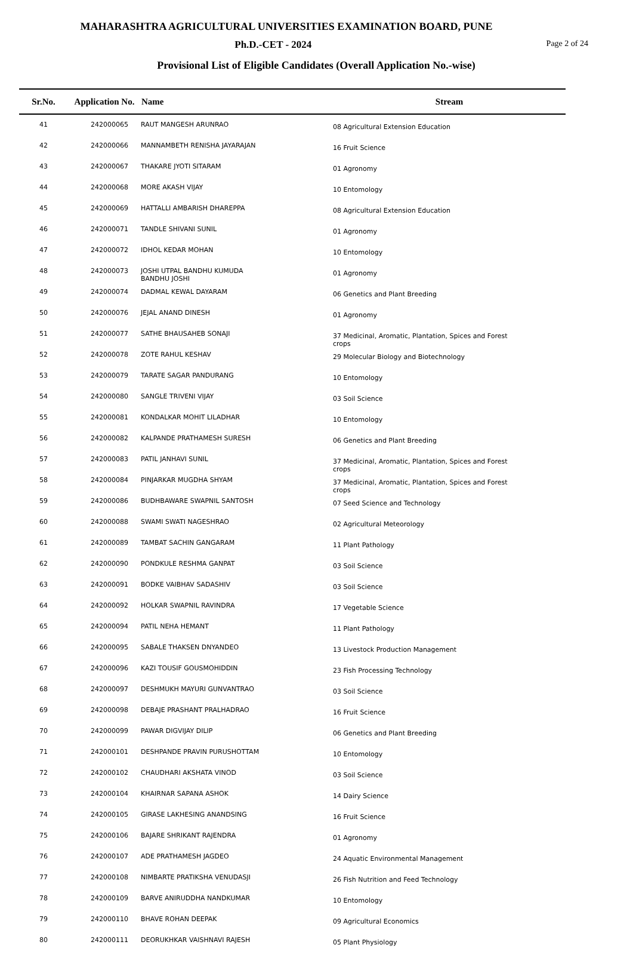MAHARASHTRA AGRICULTURAL UNIVERSITIES EXAMINATION BOARD, PUNE
Page 2 of 24 Ph.D.-CET - 2024
Provisional List of Eligible Candidates (Overall Application No.-wise)
| Sr.No. | Application No. | Name | Stream |
| --- | --- | --- | --- |
| 41 | 242000065 | RAUT MANGESH ARUNRAO | 08 Agricultural Extension Education |
| 42 | 242000066 | MANNAMBETH RENISHA JAYARAJAN | 16 Fruit Science |
| 43 | 242000067 | THAKARE JYOTI SITARAM | 01 Agronomy |
| 44 | 242000068 | MORE AKASH VIJAY | 10 Entomology |
| 45 | 242000069 | HATTALLI AMBARISH DHAREPPA | 08 Agricultural Extension Education |
| 46 | 242000071 | TANDLE SHIVANI SUNIL | 01 Agronomy |
| 47 | 242000072 | IDHOL KEDAR MOHAN | 10 Entomology |
| 48 | 242000073 | JOSHI UTPAL BANDHU KUMUDA BANDHU JOSHI | 01 Agronomy |
| 49 | 242000074 | DADMAL KEWAL DAYARAM | 06 Genetics and Plant Breeding |
| 50 | 242000076 | JEJAL ANAND DINESH | 01 Agronomy |
| 51 | 242000077 | SATHE BHAUSAHEB SONAJI | 37 Medicinal, Aromatic, Plantation, Spices and Forest crops |
| 52 | 242000078 | ZOTE RAHUL KESHAV | 29 Molecular Biology and Biotechnology |
| 53 | 242000079 | TARATE SAGAR PANDURANG | 10 Entomology |
| 54 | 242000080 | SANGLE TRIVENI VIJAY | 03 Soil Science |
| 55 | 242000081 | KONDALKAR MOHIT LILADHAR | 10 Entomology |
| 56 | 242000082 | KALPANDE PRATHAMESH SURESH | 06 Genetics and Plant Breeding |
| 57 | 242000083 | PATIL JANHAVI SUNIL | 37 Medicinal, Aromatic, Plantation, Spices and Forest crops |
| 58 | 242000084 | PINJARKAR MUGDHA SHYAM | 37 Medicinal, Aromatic, Plantation, Spices and Forest crops |
| 59 | 242000086 | BUDHBAWARE SWAPNIL SANTOSH | 07 Seed Science and Technology |
| 60 | 242000088 | SWAMI SWATI NAGESHRAO | 02 Agricultural Meteorology |
| 61 | 242000089 | TAMBAT SACHIN GANGARAM | 11 Plant Pathology |
| 62 | 242000090 | PONDKULE RESHMA GANPAT | 03 Soil Science |
| 63 | 242000091 | BODKE VAIBHAV SADASHIV | 03 Soil Science |
| 64 | 242000092 | HOLKAR SWAPNIL RAVINDRA | 17 Vegetable Science |
| 65 | 242000094 | PATIL NEHA HEMANT | 11 Plant Pathology |
| 66 | 242000095 | SABALE THAKSEN DNYANDEO | 13 Livestock Production Management |
| 67 | 242000096 | KAZI TOUSIF GOUSMOHIDDIN | 23 Fish Processing Technology |
| 68 | 242000097 | DESHMUKH MAYURI GUNVANTRAO | 03 Soil Science |
| 69 | 242000098 | DEBAJE PRASHANT PRALHADRAO | 16 Fruit Science |
| 70 | 242000099 | PAWAR DIGVIJAY DILIP | 06 Genetics and Plant Breeding |
| 71 | 242000101 | DESHPANDE PRAVIN PURUSHOTTAM | 10 Entomology |
| 72 | 242000102 | CHAUDHARI AKSHATA VINOD | 03 Soil Science |
| 73 | 242000104 | KHAIRNAR SAPANA ASHOK | 14 Dairy Science |
| 74 | 242000105 | GIRASE LAKHESING ANANDSING | 16 Fruit Science |
| 75 | 242000106 | BAJARE SHRIKANT RAJENDRA | 01 Agronomy |
| 76 | 242000107 | ADE PRATHAMESH JAGDEO | 24 Aquatic Environmental Management |
| 77 | 242000108 | NIMBARTE PRATIKSHA VENUDASJI | 26 Fish Nutrition and Feed Technology |
| 78 | 242000109 | BARVE ANIRUDDHA NANDKUMAR | 10 Entomology |
| 79 | 242000110 | BHAVE ROHAN DEEPAK | 09 Agricultural Economics |
| 80 | 242000111 | DEORUKHKAR VAISHNAVI RAJESH | 05 Plant Physiology |